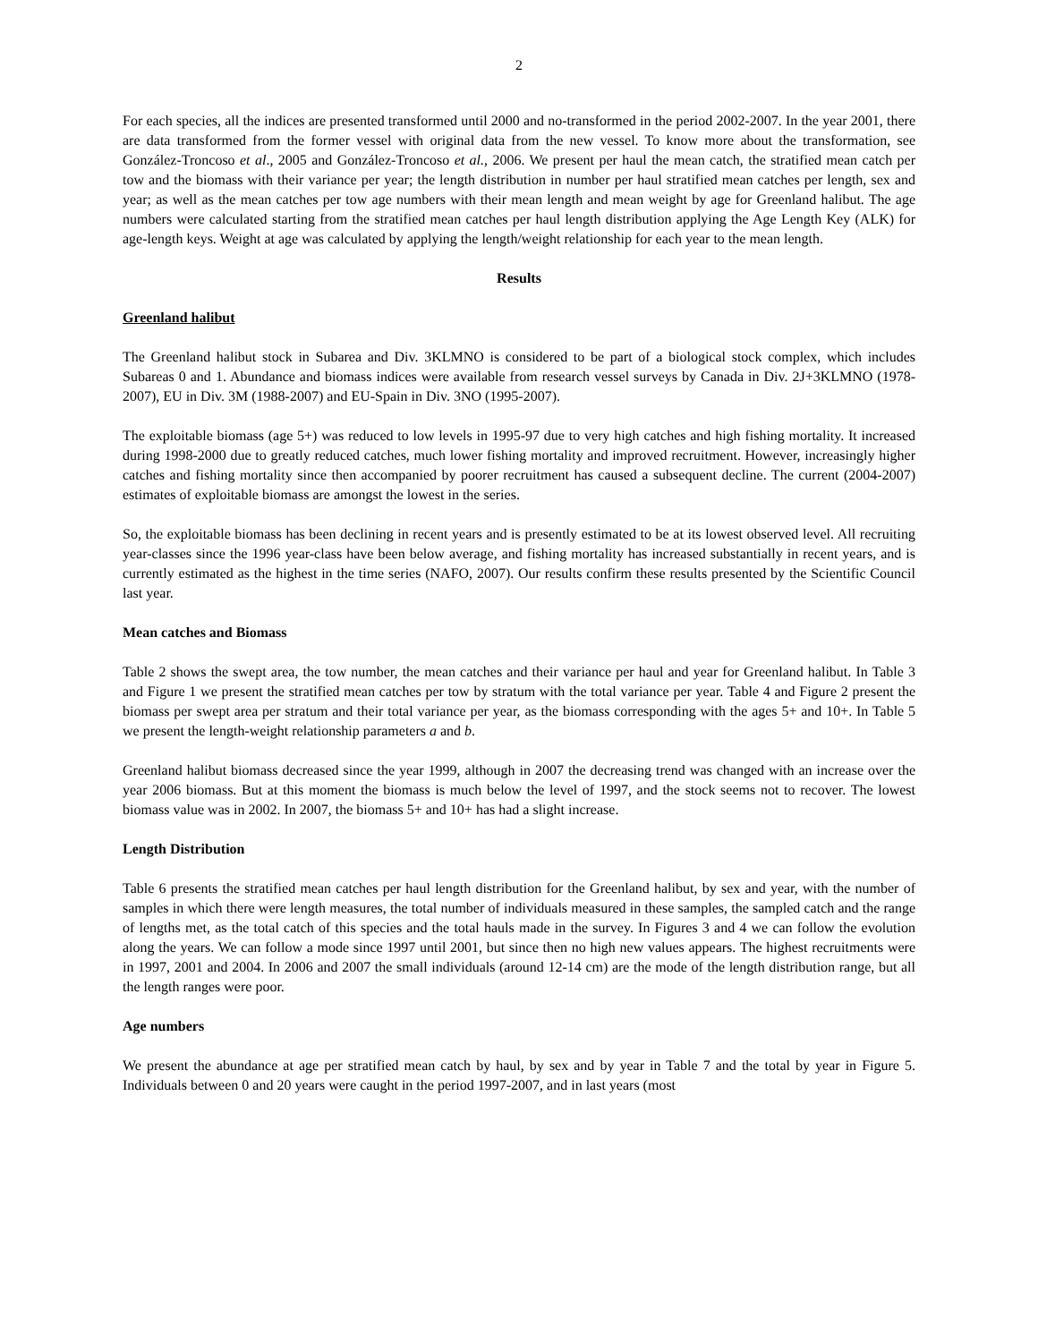2
For each species, all the indices are presented transformed until 2000 and no-transformed in the period 2002-2007. In the year 2001, there are data transformed from the former vessel with original data from the new vessel. To know more about the transformation, see González-Troncoso et al., 2005 and González-Troncoso et al., 2006. We present per haul the mean catch, the stratified mean catch per tow and the biomass with their variance per year; the length distribution in number per haul stratified mean catches per length, sex and year; as well as the mean catches per tow age numbers with their mean length and mean weight by age for Greenland halibut. The age numbers were calculated starting from the stratified mean catches per haul length distribution applying the Age Length Key (ALK) for age-length keys. Weight at age was calculated by applying the length/weight relationship for each year to the mean length.
Results
Greenland halibut
The Greenland halibut stock in Subarea and Div. 3KLMNO is considered to be part of a biological stock complex, which includes Subareas 0 and 1. Abundance and biomass indices were available from research vessel surveys by Canada in Div. 2J+3KLMNO (1978-2007), EU in Div. 3M (1988-2007) and EU-Spain in Div. 3NO (1995-2007).
The exploitable biomass (age 5+) was reduced to low levels in 1995-97 due to very high catches and high fishing mortality. It increased during 1998-2000 due to greatly reduced catches, much lower fishing mortality and improved recruitment. However, increasingly higher catches and fishing mortality since then accompanied by poorer recruitment has caused a subsequent decline. The current (2004-2007) estimates of exploitable biomass are amongst the lowest in the series.
So, the exploitable biomass has been declining in recent years and is presently estimated to be at its lowest observed level. All recruiting year-classes since the 1996 year-class have been below average, and fishing mortality has increased substantially in recent years, and is currently estimated as the highest in the time series (NAFO, 2007). Our results confirm these results presented by the Scientific Council last year.
Mean catches and Biomass
Table 2 shows the swept area, the tow number, the mean catches and their variance per haul and year for Greenland halibut. In Table 3 and Figure 1 we present the stratified mean catches per tow by stratum with the total variance per year. Table 4 and Figure 2 present the biomass per swept area per stratum and their total variance per year, as the biomass corresponding with the ages 5+ and 10+. In Table 5 we present the length-weight relationship parameters a and b.
Greenland halibut biomass decreased since the year 1999, although in 2007 the decreasing trend was changed with an increase over the year 2006 biomass. But at this moment the biomass is much below the level of 1997, and the stock seems not to recover. The lowest biomass value was in 2002. In 2007, the biomass 5+ and 10+ has had a slight increase.
Length Distribution
Table 6 presents the stratified mean catches per haul length distribution for the Greenland halibut, by sex and year, with the number of samples in which there were length measures, the total number of individuals measured in these samples, the sampled catch and the range of lengths met, as the total catch of this species and the total hauls made in the survey. In Figures 3 and 4 we can follow the evolution along the years. We can follow a mode since 1997 until 2001, but since then no high new values appears. The highest recruitments were in 1997, 2001 and 2004. In 2006 and 2007 the small individuals (around 12-14 cm) are the mode of the length distribution range, but all the length ranges were poor.
Age numbers
We present the abundance at age per stratified mean catch by haul, by sex and by year in Table 7 and the total by year in Figure 5. Individuals between 0 and 20 years were caught in the period 1997-2007, and in last years (most